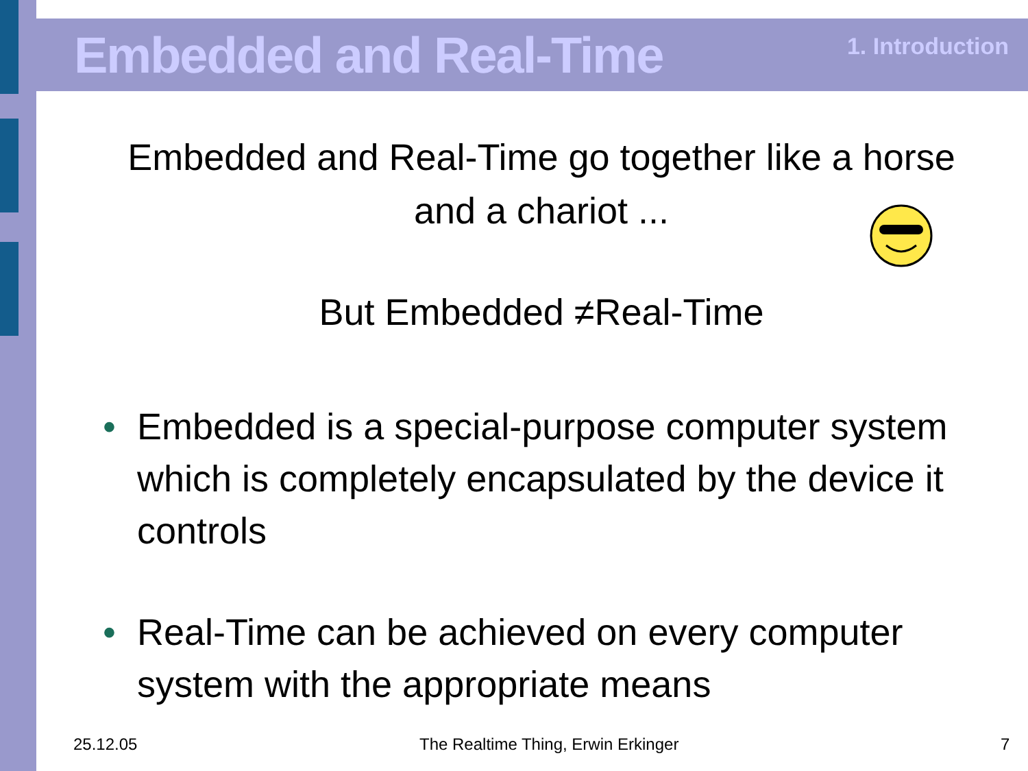Embedded and Real-Time 1. Introduction
Embedded and Real-Time go together like a horse and a chariot ...
But Embedded ≠Real-Time
• Embedded is a special-purpose computer system which is completely encapsulated by the device it controls
• Real-Time can be achieved on every computer system with the appropriate means
25.12.05
The Realtime Thing, Erwin Erkinger
7